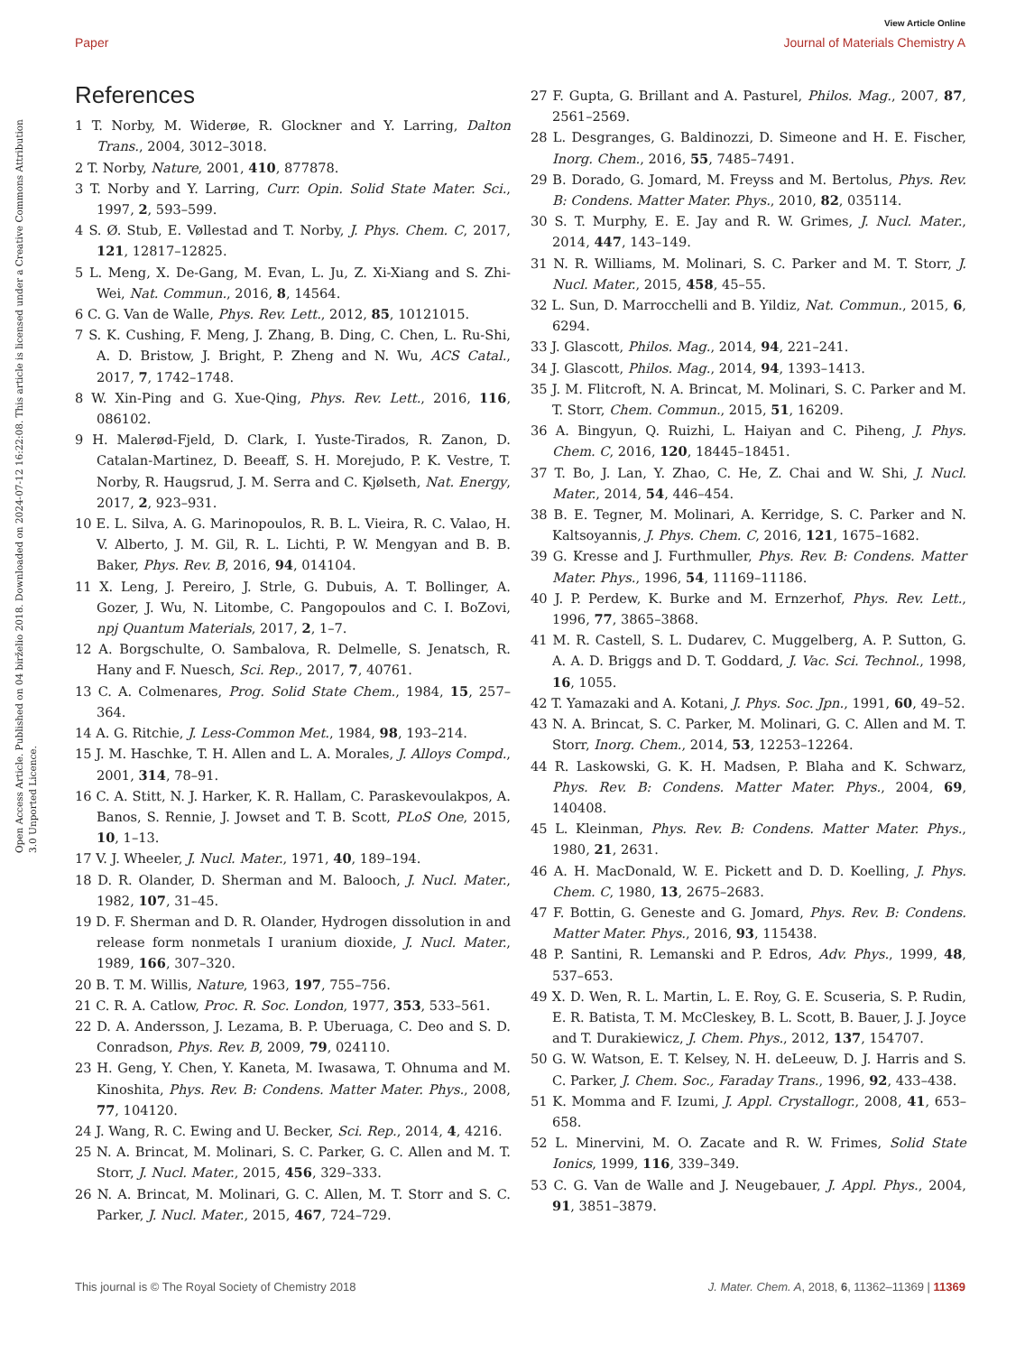View Article Online
Paper Journal of Materials Chemistry A
Open Access Article. Published on 04 birželio 2018. Downloaded on 2024-07-12 16:22:08. This article is licensed under a Creative Commons Attribution 3.0 Unported Licence.
References
1 T. Norby, M. Widerøe, R. Glockner and Y. Larring, Dalton Trans., 2004, 3012–3018.
2 T. Norby, Nature, 2001, 410, 877878.
3 T. Norby and Y. Larring, Curr. Opin. Solid State Mater. Sci., 1997, 2, 593–599.
4 S. Ø. Stub, E. Vøllestad and T. Norby, J. Phys. Chem. C, 2017, 121, 12817–12825.
5 L. Meng, X. De-Gang, M. Evan, L. Ju, Z. Xi-Xiang and S. Zhi-Wei, Nat. Commun., 2016, 8, 14564.
6 C. G. Van de Walle, Phys. Rev. Lett., 2012, 85, 10121015.
7 S. K. Cushing, F. Meng, J. Zhang, B. Ding, C. Chen, L. Ru-Shi, A. D. Bristow, J. Bright, P. Zheng and N. Wu, ACS Catal., 2017, 7, 1742–1748.
8 W. Xin-Ping and G. Xue-Qing, Phys. Rev. Lett., 2016, 116, 086102.
9 H. Malerød-Fjeld, D. Clark, I. Yuste-Tirados, R. Zanon, D. Catalan-Martinez, D. Beeaff, S. H. Morejudo, P. K. Vestre, T. Norby, R. Haugsrud, J. M. Serra and C. Kjølseth, Nat. Energy, 2017, 2, 923–931.
10 E. L. Silva, A. G. Marinopoulos, R. B. L. Vieira, R. C. Valao, H. V. Alberto, J. M. Gil, R. L. Lichti, P. W. Mengyan and B. B. Baker, Phys. Rev. B, 2016, 94, 014104.
11 X. Leng, J. Pereiro, J. Strle, G. Dubuis, A. T. Bollinger, A. Gozer, J. Wu, N. Litombe, C. Pangopoulos and C. I. BoZovi, npj Quantum Materials, 2017, 2, 1–7.
12 A. Borgschulte, O. Sambalova, R. Delmelle, S. Jenatsch, R. Hany and F. Nuesch, Sci. Rep., 2017, 7, 40761.
13 C. A. Colmenares, Prog. Solid State Chem., 1984, 15, 257–364.
14 A. G. Ritchie, J. Less-Common Met., 1984, 98, 193–214.
15 J. M. Haschke, T. H. Allen and L. A. Morales, J. Alloys Compd., 2001, 314, 78–91.
16 C. A. Stitt, N. J. Harker, K. R. Hallam, C. Paraskevoulakpos, A. Banos, S. Rennie, J. Jowset and T. B. Scott, PLoS One, 2015, 10, 1–13.
17 V. J. Wheeler, J. Nucl. Mater., 1971, 40, 189–194.
18 D. R. Olander, D. Sherman and M. Balooch, J. Nucl. Mater., 1982, 107, 31–45.
19 D. F. Sherman and D. R. Olander, Hydrogen dissolution in and release form nonmetals I uranium dioxide, J. Nucl. Mater., 1989, 166, 307–320.
20 B. T. M. Willis, Nature, 1963, 197, 755–756.
21 C. R. A. Catlow, Proc. R. Soc. London, 1977, 353, 533–561.
22 D. A. Andersson, J. Lezama, B. P. Uberuaga, C. Deo and S. D. Conradson, Phys. Rev. B, 2009, 79, 024110.
23 H. Geng, Y. Chen, Y. Kaneta, M. Iwasawa, T. Ohnuma and M. Kinoshita, Phys. Rev. B: Condens. Matter Mater. Phys., 2008, 77, 104120.
24 J. Wang, R. C. Ewing and U. Becker, Sci. Rep., 2014, 4, 4216.
25 N. A. Brincat, M. Molinari, S. C. Parker, G. C. Allen and M. T. Storr, J. Nucl. Mater., 2015, 456, 329–333.
26 N. A. Brincat, M. Molinari, G. C. Allen, M. T. Storr and S. C. Parker, J. Nucl. Mater., 2015, 467, 724–729.
27 F. Gupta, G. Brillant and A. Pasturel, Philos. Mag., 2007, 87, 2561–2569.
28 L. Desgranges, G. Baldinozzi, D. Simeone and H. E. Fischer, Inorg. Chem., 2016, 55, 7485–7491.
29 B. Dorado, G. Jomard, M. Freyss and M. Bertolus, Phys. Rev. B: Condens. Matter Mater. Phys., 2010, 82, 035114.
30 S. T. Murphy, E. E. Jay and R. W. Grimes, J. Nucl. Mater., 2014, 447, 143–149.
31 N. R. Williams, M. Molinari, S. C. Parker and M. T. Storr, J. Nucl. Mater., 2015, 458, 45–55.
32 L. Sun, D. Marrocchelli and B. Yildiz, Nat. Commun., 2015, 6, 6294.
33 J. Glascott, Philos. Mag., 2014, 94, 221–241.
34 J. Glascott, Philos. Mag., 2014, 94, 1393–1413.
35 J. M. Flitcroft, N. A. Brincat, M. Molinari, S. C. Parker and M. T. Storr, Chem. Commun., 2015, 51, 16209.
36 A. Bingyun, Q. Ruizhi, L. Haiyan and C. Piheng, J. Phys. Chem. C, 2016, 120, 18445–18451.
37 T. Bo, J. Lan, Y. Zhao, C. He, Z. Chai and W. Shi, J. Nucl. Mater., 2014, 54, 446–454.
38 B. E. Tegner, M. Molinari, A. Kerridge, S. C. Parker and N. Kaltsoyannis, J. Phys. Chem. C, 2016, 121, 1675–1682.
39 G. Kresse and J. Furthmuller, Phys. Rev. B: Condens. Matter Mater. Phys., 1996, 54, 11169–11186.
40 J. P. Perdew, K. Burke and M. Ernzerhof, Phys. Rev. Lett., 1996, 77, 3865–3868.
41 M. R. Castell, S. L. Dudarev, C. Muggelberg, A. P. Sutton, G. A. A. D. Briggs and D. T. Goddard, J. Vac. Sci. Technol., 1998, 16, 1055.
42 T. Yamazaki and A. Kotani, J. Phys. Soc. Jpn., 1991, 60, 49–52.
43 N. A. Brincat, S. C. Parker, M. Molinari, G. C. Allen and M. T. Storr, Inorg. Chem., 2014, 53, 12253–12264.
44 R. Laskowski, G. K. H. Madsen, P. Blaha and K. Schwarz, Phys. Rev. B: Condens. Matter Mater. Phys., 2004, 69, 140408.
45 L. Kleinman, Phys. Rev. B: Condens. Matter Mater. Phys., 1980, 21, 2631.
46 A. H. MacDonald, W. E. Pickett and D. D. Koelling, J. Phys. Chem. C, 1980, 13, 2675–2683.
47 F. Bottin, G. Geneste and G. Jomard, Phys. Rev. B: Condens. Matter Mater. Phys., 2016, 93, 115438.
48 P. Santini, R. Lemanski and P. Edros, Adv. Phys., 1999, 48, 537–653.
49 X. D. Wen, R. L. Martin, L. E. Roy, G. E. Scuseria, S. P. Rudin, E. R. Batista, T. M. McCleskey, B. L. Scott, B. Bauer, J. J. Joyce and T. Durakiewicz, J. Chem. Phys., 2012, 137, 154707.
50 G. W. Watson, E. T. Kelsey, N. H. deLeeuw, D. J. Harris and S. C. Parker, J. Chem. Soc., Faraday Trans., 1996, 92, 433–438.
51 K. Momma and F. Izumi, J. Appl. Crystallogr., 2008, 41, 653–658.
52 L. Minervini, M. O. Zacate and R. W. Frimes, Solid State Ionics, 1999, 116, 339–349.
53 C. G. Van de Walle and J. Neugebauer, J. Appl. Phys., 2004, 91, 3851–3879.
This journal is © The Royal Society of Chemistry 2018 J. Mater. Chem. A, 2018, 6, 11362–11369 | 11369